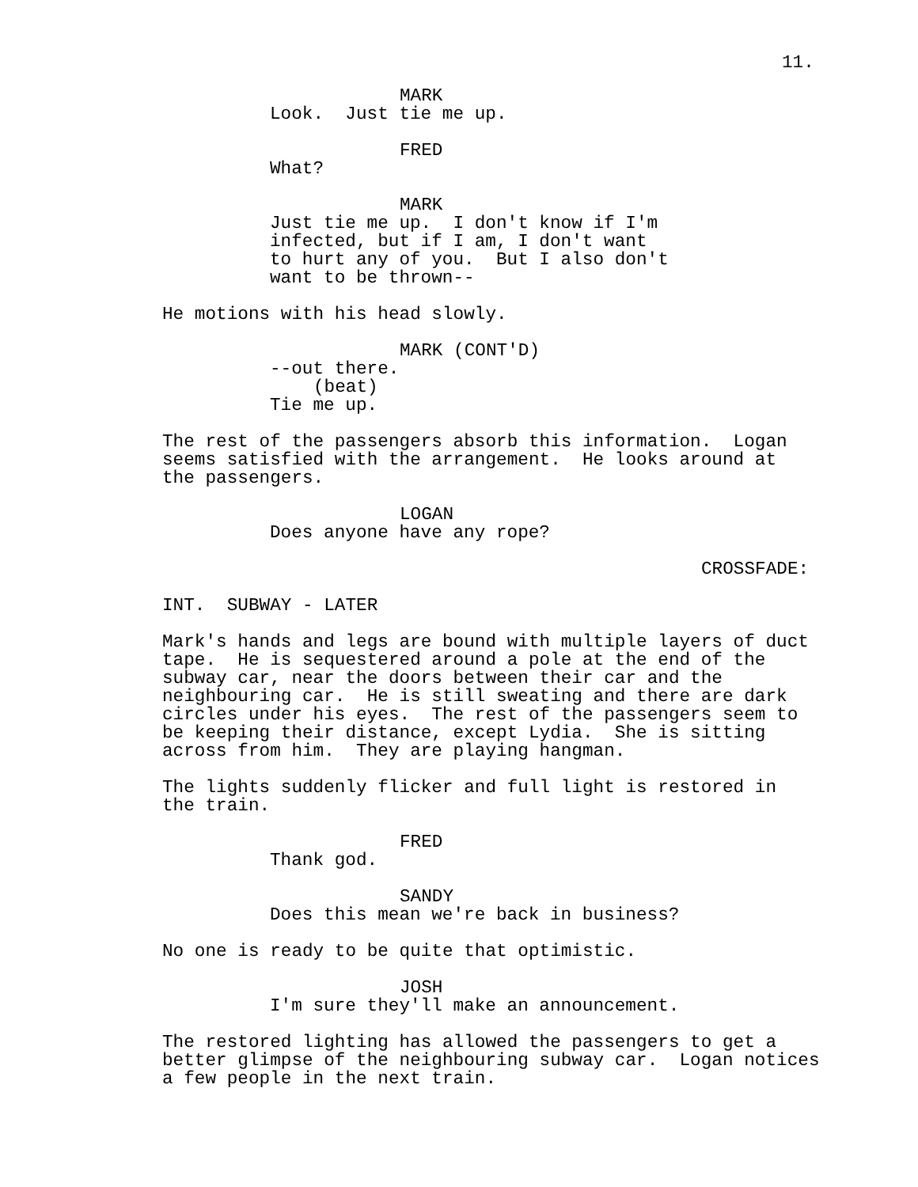11.
MARK
Look. Just tie me up.
FRED
What?
MARK
Just tie me up. I don't know if I'm infected, but if I am, I don't want to hurt any of you. But I also don't want to be thrown--
He motions with his head slowly.
MARK (CONT'D)
--out there.
(beat)
Tie me up.
The rest of the passengers absorb this information. Logan seems satisfied with the arrangement. He looks around at the passengers.
LOGAN
Does anyone have any rope?
CROSSFADE:
INT. SUBWAY - LATER
Mark's hands and legs are bound with multiple layers of duct tape. He is sequestered around a pole at the end of the subway car, near the doors between their car and the neighbouring car. He is still sweating and there are dark circles under his eyes. The rest of the passengers seem to be keeping their distance, except Lydia. She is sitting across from him. They are playing hangman.
The lights suddenly flicker and full light is restored in the train.
FRED
Thank god.
SANDY
Does this mean we're back in business?
No one is ready to be quite that optimistic.
JOSH
I'm sure they'll make an announcement.
The restored lighting has allowed the passengers to get a better glimpse of the neighbouring subway car. Logan notices a few people in the next train.